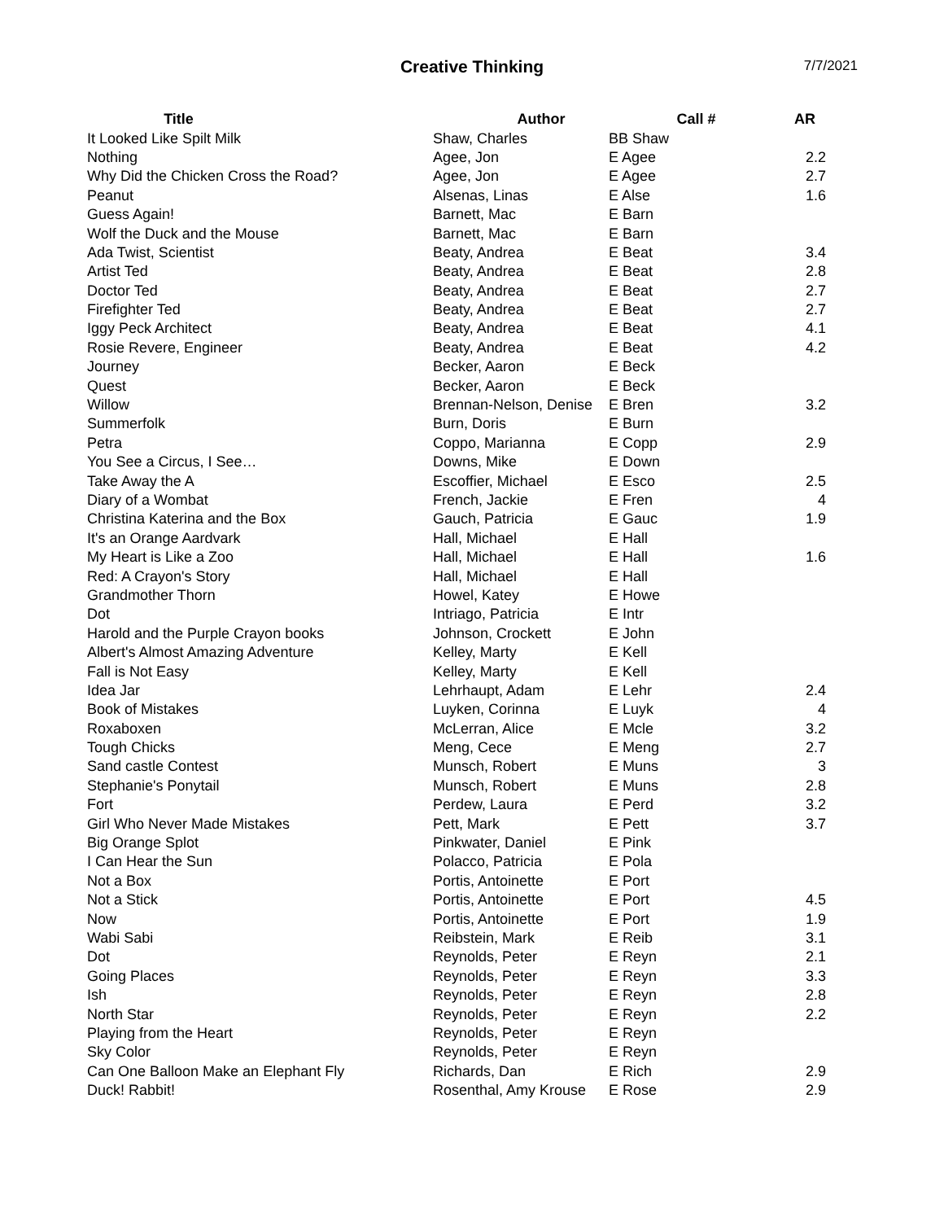Creative Thinking
7/7/2021
| Title | Author | Call # | AR |
| --- | --- | --- | --- |
| It Looked Like Spilt Milk | Shaw, Charles | BB Shaw | |
| Nothing | Agee, Jon | E Agee | 2.2 |
| Why Did the Chicken Cross the Road? | Agee, Jon | E Agee | 2.7 |
| Peanut | Alsenas, Linas | E Alse | 1.6 |
| Guess Again! | Barnett, Mac | E Barn | |
| Wolf the Duck and the Mouse | Barnett, Mac | E Barn | |
| Ada Twist, Scientist | Beaty, Andrea | E Beat | 3.4 |
| Artist Ted | Beaty, Andrea | E Beat | 2.8 |
| Doctor Ted | Beaty, Andrea | E Beat | 2.7 |
| Firefighter Ted | Beaty, Andrea | E Beat | 2.7 |
| Iggy Peck Architect | Beaty, Andrea | E Beat | 4.1 |
| Rosie Revere, Engineer | Beaty, Andrea | E Beat | 4.2 |
| Journey | Becker, Aaron | E Beck | |
| Quest | Becker, Aaron | E Beck | |
| Willow | Brennan-Nelson, Denise | E Bren | 3.2 |
| Summerfolk | Burn, Doris | E Burn | |
| Petra | Coppo, Marianna | E Copp | 2.9 |
| You See a Circus, I See… | Downs, Mike | E Down | |
| Take Away the A | Escoffier, Michael | E Esco | 2.5 |
| Diary of a Wombat | French, Jackie | E Fren | 4 |
| Christina Katerina and the Box | Gauch, Patricia | E Gauc | 1.9 |
| It's an Orange Aardvark | Hall, Michael | E Hall | |
| My Heart is Like a Zoo | Hall, Michael | E Hall | 1.6 |
| Red: A Crayon's Story | Hall, Michael | E Hall | |
| Grandmother Thorn | Howel, Katey | E Howe | |
| Dot | Intriago, Patricia | E Intr | |
| Harold and the Purple Crayon books | Johnson, Crockett | E John | |
| Albert's Almost Amazing Adventure | Kelley, Marty | E Kell | |
| Fall is Not Easy | Kelley, Marty | E Kell | |
| Idea Jar | Lehrhaupt, Adam | E Lehr | 2.4 |
| Book of Mistakes | Luyken, Corinna | E Luyk | 4 |
| Roxaboxen | McLerran, Alice | E Mcle | 3.2 |
| Tough Chicks | Meng, Cece | E Meng | 2.7 |
| Sand castle Contest | Munsch, Robert | E Muns | 3 |
| Stephanie's Ponytail | Munsch, Robert | E Muns | 2.8 |
| Fort | Perdew, Laura | E Perd | 3.2 |
| Girl Who Never Made Mistakes | Pett, Mark | E Pett | 3.7 |
| Big Orange Splot | Pinkwater, Daniel | E Pink | |
| I Can Hear the Sun | Polacco, Patricia | E Pola | |
| Not a Box | Portis, Antoinette | E Port | |
| Not a Stick | Portis, Antoinette | E Port | 4.5 |
| Now | Portis, Antoinette | E Port | 1.9 |
| Wabi Sabi | Reibstein, Mark | E Reib | 3.1 |
| Dot | Reynolds, Peter | E Reyn | 2.1 |
| Going Places | Reynolds, Peter | E Reyn | 3.3 |
| Ish | Reynolds, Peter | E Reyn | 2.8 |
| North Star | Reynolds, Peter | E Reyn | 2.2 |
| Playing from the Heart | Reynolds, Peter | E Reyn | |
| Sky Color | Reynolds, Peter | E Reyn | |
| Can One Balloon Make an Elephant Fly | Richards, Dan | E Rich | 2.9 |
| Duck! Rabbit! | Rosenthal, Amy Krouse | E Rose | 2.9 |